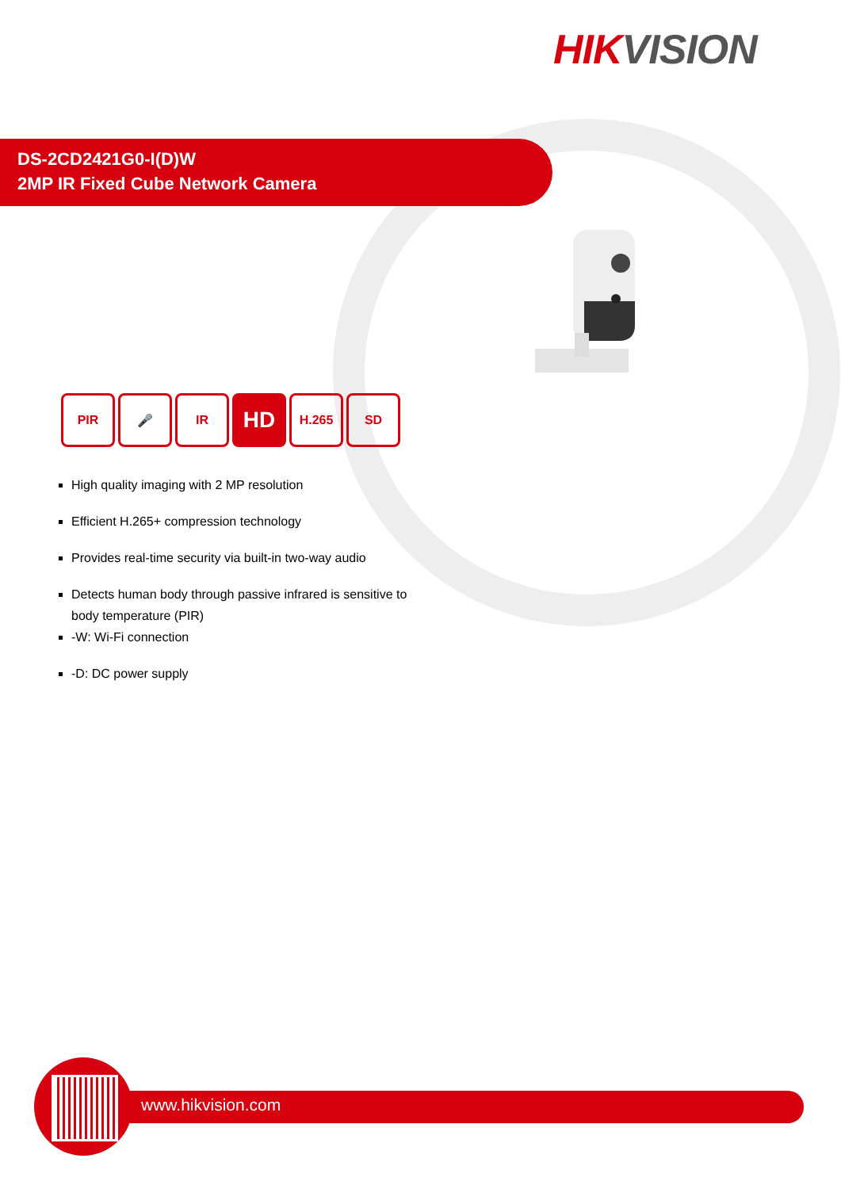HIK VISION
DS-2CD2421G0-I(D)W
2MP IR Fixed Cube Network Camera
PIR 🎤 IR
HD
H.265 SD
High quality imaging with 2 MP resolution
Efficient H.265+ compression technology
Provides real-time security via built-in two-way audio
Detects human body through passive infrared is sensitive to body temperature (PIR)
-W: Wi-Fi connection
-D: DC power supply
www.hikvision.com